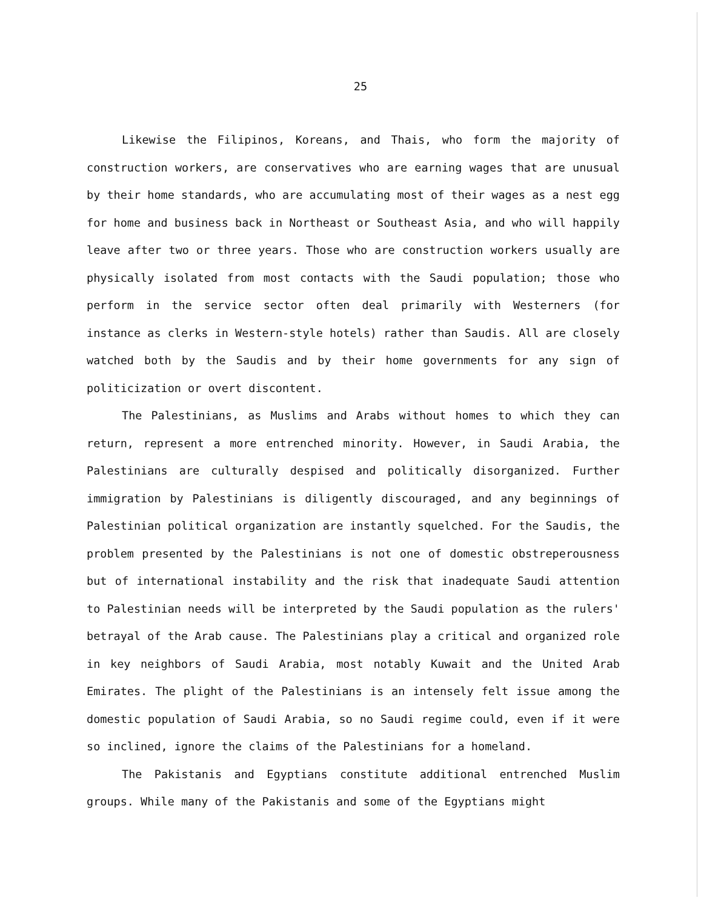25
Likewise the Filipinos, Koreans, and Thais, who form the majority of construction workers, are conservatives who are earning wages that are unusual by their home standards, who are accumulating most of their wages as a nest egg for home and business back in Northeast or Southeast Asia, and who will happily leave after two or three years. Those who are construction workers usually are physically isolated from most contacts with the Saudi population; those who perform in the service sector often deal primarily with Westerners (for instance as clerks in Western-style hotels) rather than Saudis. All are closely watched both by the Saudis and by their home governments for any sign of politicization or overt discontent.
The Palestinians, as Muslims and Arabs without homes to which they can return, represent a more entrenched minority. However, in Saudi Arabia, the Palestinians are culturally despised and politically disorganized. Further immigration by Palestinians is diligently discouraged, and any beginnings of Palestinian political organization are instantly squelched. For the Saudis, the problem presented by the Palestinians is not one of domestic obstreperousness but of international instability and the risk that inadequate Saudi attention to Palestinian needs will be interpreted by the Saudi population as the rulers' betrayal of the Arab cause. The Palestinians play a critical and organized role in key neighbors of Saudi Arabia, most notably Kuwait and the United Arab Emirates. The plight of the Palestinians is an intensely felt issue among the domestic population of Saudi Arabia, so no Saudi regime could, even if it were so inclined, ignore the claims of the Palestinians for a homeland.
The Pakistanis and Egyptians constitute additional entrenched Muslim groups. While many of the Pakistanis and some of the Egyptians might